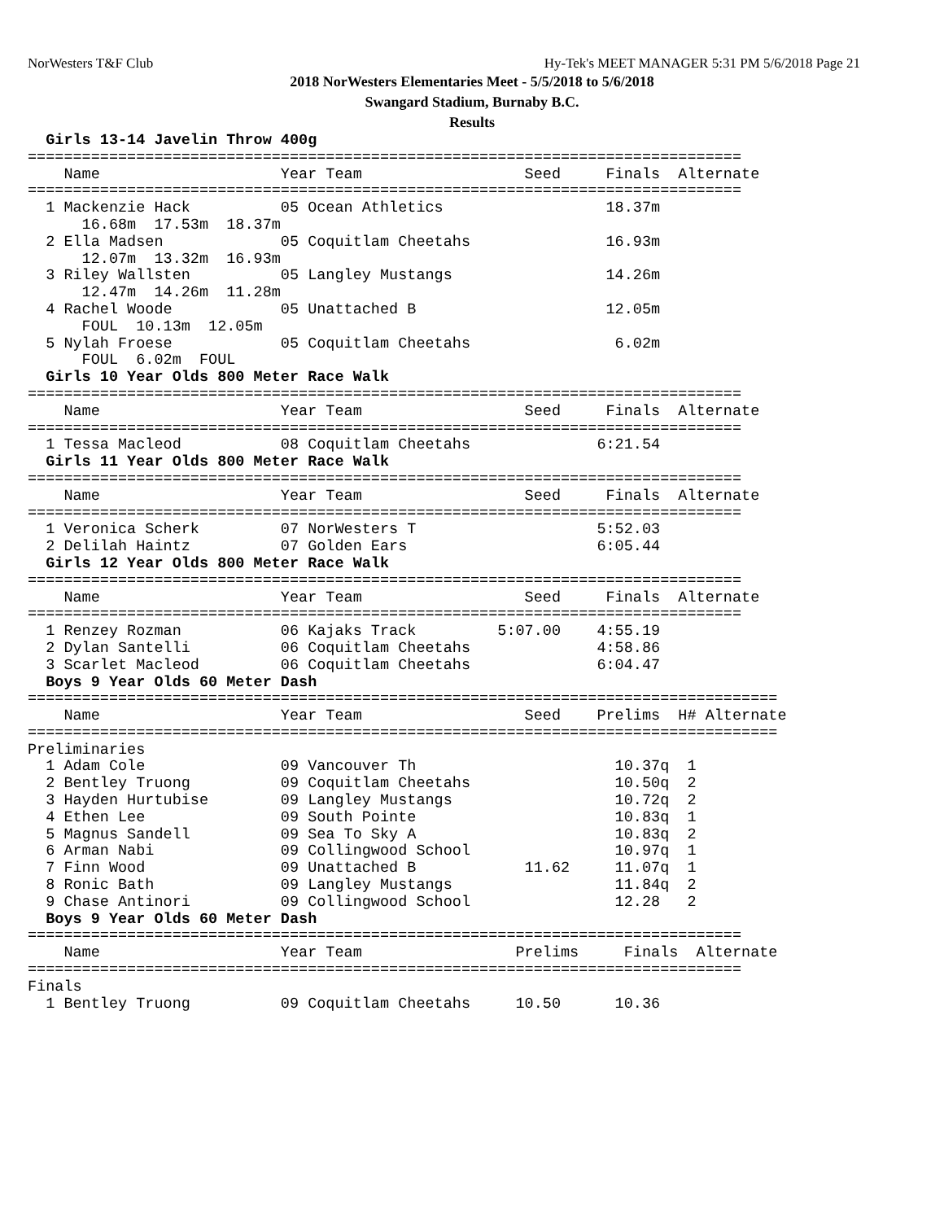NorWesters T&F Club Hy-Tek's MEET MANAGER 5:31 PM 5/6/2018 Page 21
2018 NorWesters Elementaries Meet - 5/5/2018 to 5/6/2018
Swangard Stadium, Burnaby B.C.
Results
  Girls 13-14 Javelin Throw 400g
===============================================================================
    Name                    Year Team                  Seed     Finals  Alternate
===============================================================================
  1 Mackenzie Hack          05 Ocean Athletics                  18.37m
      16.68m  17.53m  18.37m
  2 Ella Madsen             05 Coquitlam Cheetahs               16.93m
      12.07m  13.32m  16.93m
  3 Riley Wallsten          05 Langley Mustangs                 14.26m
      12.47m  14.26m  11.28m
  4 Rachel Woode            05 Unattached B                     12.05m
      FOUL  10.13m  12.05m
  5 Nylah Froese            05 Coquitlam Cheetahs                6.02m
      FOUL  6.02m  FOUL
  Girls 10 Year Olds 800 Meter Race Walk
===============================================================================
    Name                    Year Team                  Seed     Finals  Alternate
===============================================================================
  1 Tessa Macleod           08 Coquitlam Cheetahs              6:21.54
  Girls 11 Year Olds 800 Meter Race Walk
===============================================================================
    Name                    Year Team                  Seed     Finals  Alternate
===============================================================================
  1 Veronica Scherk         07 NorWesters T                    5:52.03
  2 Delilah Haintz          07 Golden Ears                     6:05.44
  Girls 12 Year Olds 800 Meter Race Walk
===============================================================================
    Name                    Year Team                  Seed     Finals  Alternate
===============================================================================
  1 Renzey Rozman           06 Kajaks Track         5:07.00    4:55.19
  2 Dylan Santelli          06 Coquitlam Cheetahs              4:58.86
  3 Scarlet Macleod         06 Coquitlam Cheetahs              6:04.47
  Boys 9 Year Olds 60 Meter Dash
===================================================================================
    Name                    Year Team                  Seed    Prelims  H# Alternate
===================================================================================
Preliminaries
  1 Adam Cole               09 Vancouver Th                      10.37q  1
  2 Bentley Truong          09 Coquitlam Cheetahs                10.50q  2
  3 Hayden Hurtubise        09 Langley Mustangs                  10.72q  2
  4 Ethen Lee               09 South Pointe                      10.83q  1
  5 Magnus Sandell          09 Sea To Sky A                      10.83q  2
  6 Arman Nabi              09 Collingwood School                10.97q  1
  7 Finn Wood               09 Unattached B            11.62     11.07q  1
  8 Ronic Bath              09 Langley Mustangs                  11.84q  2
  9 Chase Antinori          09 Collingwood School                12.28   2
  Boys 9 Year Olds 60 Meter Dash
===============================================================================
    Name                    Year Team                 Prelims     Finals  Alternate
===============================================================================
Finals
  1 Bentley Truong          09 Coquitlam Cheetahs     10.50      10.36